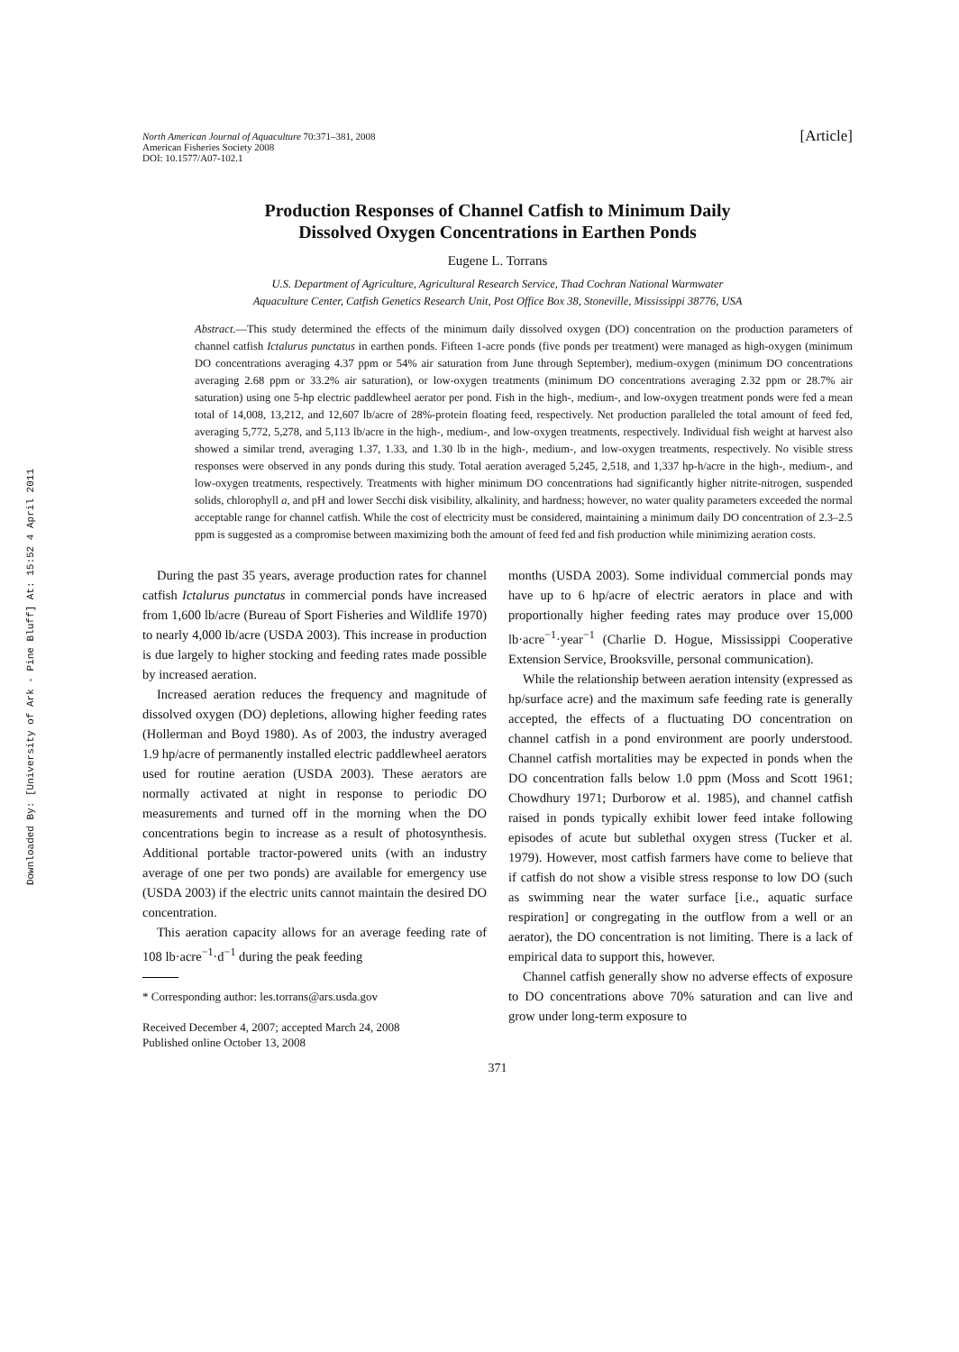Downloaded By: [University of Ark - Pine Bluff] At: 15:52 4 April 2011
North American Journal of Aquaculture 70:371–381, 2008
American Fisheries Society 2008
DOI: 10.1577/A07-102.1
[Article]
Production Responses of Channel Catfish to Minimum Daily
Dissolved Oxygen Concentrations in Earthen Ponds
Eugene L. Torrans
U.S. Department of Agriculture, Agricultural Research Service, Thad Cochran National Warmwater
Aquaculture Center, Catfish Genetics Research Unit, Post Office Box 38, Stoneville, Mississippi 38776, USA
Abstract.—This study determined the effects of the minimum daily dissolved oxygen (DO) concentration on the production parameters of channel catfish Ictalurus punctatus in earthen ponds. Fifteen 1-acre ponds (five ponds per treatment) were managed as high-oxygen (minimum DO concentrations averaging 4.37 ppm or 54% air saturation from June through September), medium-oxygen (minimum DO concentrations averaging 2.68 ppm or 33.2% air saturation), or low-oxygen treatments (minimum DO concentrations averaging 2.32 ppm or 28.7% air saturation) using one 5-hp electric paddlewheel aerator per pond. Fish in the high-, medium-, and low-oxygen treatment ponds were fed a mean total of 14,008, 13,212, and 12,607 lb/acre of 28%-protein floating feed, respectively. Net production paralleled the total amount of feed fed, averaging 5,772, 5,278, and 5,113 lb/acre in the high-, medium-, and low-oxygen treatments, respectively. Individual fish weight at harvest also showed a similar trend, averaging 1.37, 1.33, and 1.30 lb in the high-, medium-, and low-oxygen treatments, respectively. No visible stress responses were observed in any ponds during this study. Total aeration averaged 5,245, 2,518, and 1,337 hp-h/acre in the high-, medium-, and low-oxygen treatments, respectively. Treatments with higher minimum DO concentrations had significantly higher nitrite-nitrogen, suspended solids, chlorophyll a, and pH and lower Secchi disk visibility, alkalinity, and hardness; however, no water quality parameters exceeded the normal acceptable range for channel catfish. While the cost of electricity must be considered, maintaining a minimum daily DO concentration of 2.3–2.5 ppm is suggested as a compromise between maximizing both the amount of feed fed and fish production while minimizing aeration costs.
During the past 35 years, average production rates for channel catfish Ictalurus punctatus in commercial ponds have increased from 1,600 lb/acre (Bureau of Sport Fisheries and Wildlife 1970) to nearly 4,000 lb/acre (USDA 2003). This increase in production is due largely to higher stocking and feeding rates made possible by increased aeration.
Increased aeration reduces the frequency and magnitude of dissolved oxygen (DO) depletions, allowing higher feeding rates (Hollerman and Boyd 1980). As of 2003, the industry averaged 1.9 hp/acre of permanently installed electric paddlewheel aerators used for routine aeration (USDA 2003). These aerators are normally activated at night in response to periodic DO measurements and turned off in the morning when the DO concentrations begin to increase as a result of photosynthesis. Additional portable tractor-powered units (with an industry average of one per two ponds) are available for emergency use (USDA 2003) if the electric units cannot maintain the desired DO concentration.
This aeration capacity allows for an average feeding rate of 108 lb·acre<sup>−1</sup>·d<sup>−1</sup> during the peak feeding
* Corresponding author: les.torrans@ars.usda.gov
Received December 4, 2007; accepted March 24, 2008
Published online October 13, 2008
months (USDA 2003). Some individual commercial ponds may have up to 6 hp/acre of electric aerators in place and with proportionally higher feeding rates may produce over 15,000 lb·acre<sup>−1</sup>·year<sup>−1</sup> (Charlie D. Hogue, Mississippi Cooperative Extension Service, Brooksville, personal communication).
While the relationship between aeration intensity (expressed as hp/surface acre) and the maximum safe feeding rate is generally accepted, the effects of a fluctuating DO concentration on channel catfish in a pond environment are poorly understood. Channel catfish mortalities may be expected in ponds when the DO concentration falls below 1.0 ppm (Moss and Scott 1961; Chowdhury 1971; Durborow et al. 1985), and channel catfish raised in ponds typically exhibit lower feed intake following episodes of acute but sublethal oxygen stress (Tucker et al. 1979). However, most catfish farmers have come to believe that if catfish do not show a visible stress response to low DO (such as swimming near the water surface [i.e., aquatic surface respiration] or congregating in the outflow from a well or an aerator), the DO concentration is not limiting. There is a lack of empirical data to support this, however.
Channel catfish generally show no adverse effects of exposure to DO concentrations above 70% saturation and can live and grow under long-term exposure to
371